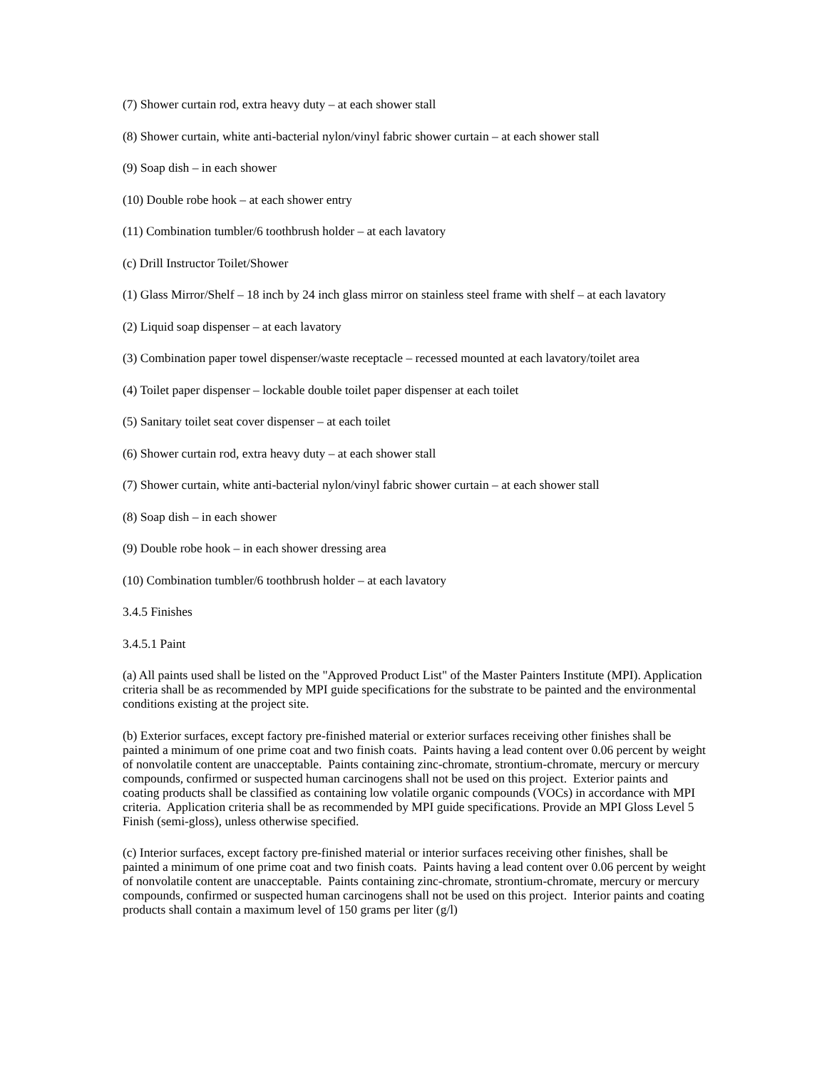(7) Shower curtain rod, extra heavy duty – at each shower stall
(8) Shower curtain, white anti-bacterial nylon/vinyl fabric shower curtain – at each shower stall
(9) Soap dish – in each shower
(10) Double robe hook – at each shower entry
(11) Combination tumbler/6 toothbrush holder – at each lavatory
(c) Drill Instructor Toilet/Shower
(1) Glass Mirror/Shelf – 18 inch by 24 inch glass mirror on stainless steel frame with shelf – at each lavatory
(2) Liquid soap dispenser – at each lavatory
(3) Combination paper towel dispenser/waste receptacle – recessed mounted at each lavatory/toilet area
(4) Toilet paper dispenser – lockable double toilet paper dispenser at each toilet
(5) Sanitary toilet seat cover dispenser – at each toilet
(6) Shower curtain rod, extra heavy duty – at each shower stall
(7) Shower curtain, white anti-bacterial nylon/vinyl fabric shower curtain – at each shower stall
(8) Soap dish – in each shower
(9) Double robe hook – in each shower dressing area
(10) Combination tumbler/6 toothbrush holder – at each lavatory
3.4.5 Finishes
3.4.5.1 Paint
(a) All paints used shall be listed on the "Approved Product List" of the Master Painters Institute (MPI). Application criteria shall be as recommended by MPI guide specifications for the substrate to be painted and the environmental conditions existing at the project site.
(b) Exterior surfaces, except factory pre-finished material or exterior surfaces receiving other finishes shall be painted a minimum of one prime coat and two finish coats. Paints having a lead content over 0.06 percent by weight of nonvolatile content are unacceptable. Paints containing zinc-chromate, strontium-chromate, mercury or mercury compounds, confirmed or suspected human carcinogens shall not be used on this project. Exterior paints and coating products shall be classified as containing low volatile organic compounds (VOCs) in accordance with MPI criteria. Application criteria shall be as recommended by MPI guide specifications. Provide an MPI Gloss Level 5 Finish (semi-gloss), unless otherwise specified.
(c) Interior surfaces, except factory pre-finished material or interior surfaces receiving other finishes, shall be painted a minimum of one prime coat and two finish coats. Paints having a lead content over 0.06 percent by weight of nonvolatile content are unacceptable. Paints containing zinc-chromate, strontium-chromate, mercury or mercury compounds, confirmed or suspected human carcinogens shall not be used on this project. Interior paints and coating products shall contain a maximum level of 150 grams per liter (g/l)